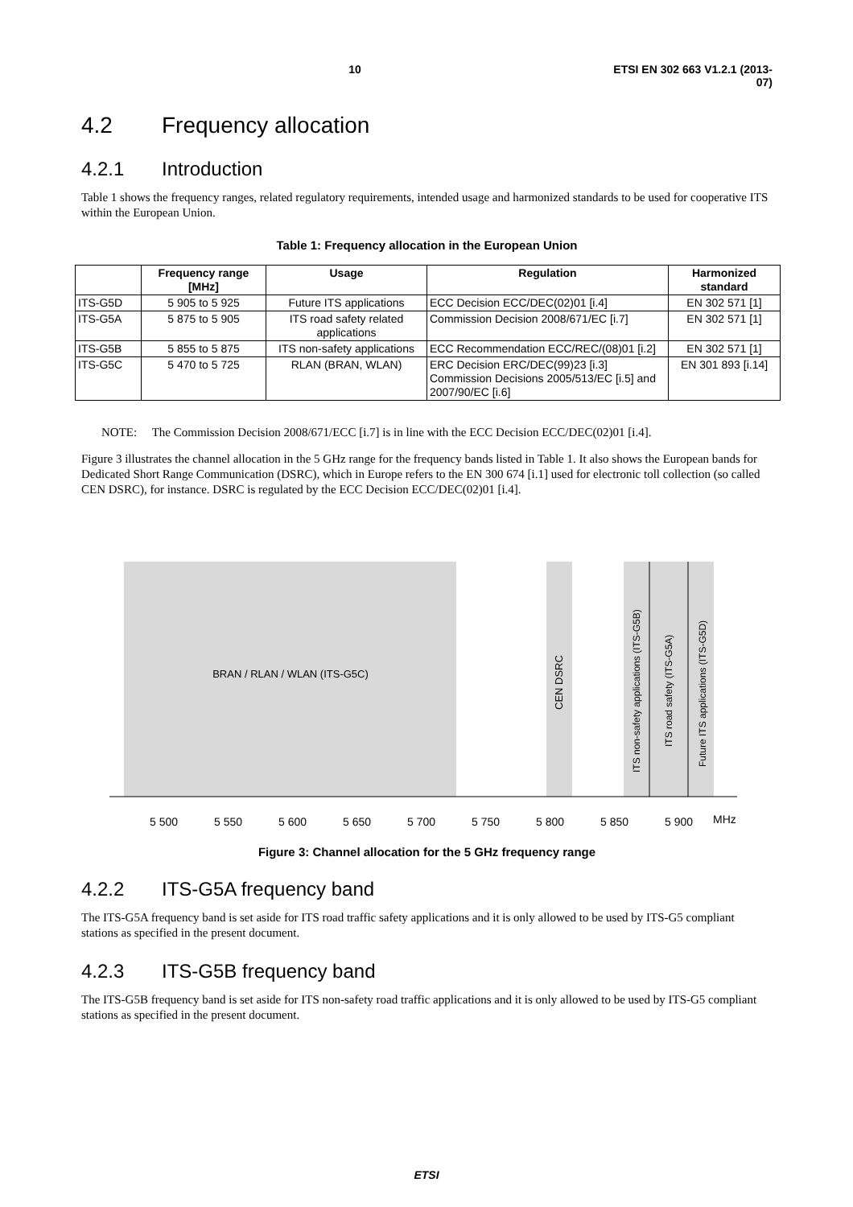10 ETSI EN 302 663 V1.2.1 (2013-07)
4.2 Frequency allocation
4.2.1 Introduction
Table 1 shows the frequency ranges, related regulatory requirements, intended usage and harmonized standards to be used for cooperative ITS within the European Union.
Table 1: Frequency allocation in the European Union
| | Frequency range [MHz] | Usage | Regulation | Harmonized standard |
| --- | --- | --- | --- | --- |
| ITS-G5D | 5 905 to 5 925 | Future ITS applications | ECC Decision ECC/DEC(02)01 [i.4] | EN 302 571 [1] |
| ITS-G5A | 5 875 to 5 905 | ITS road safety related applications | Commission Decision 2008/671/EC [i.7] | EN 302 571 [1] |
| ITS-G5B | 5 855 to 5 875 | ITS non-safety applications | ECC Recommendation ECC/REC/(08)01 [i.2] | EN 302 571 [1] |
| ITS-G5C | 5 470 to 5 725 | RLAN (BRAN, WLAN) | ERC Decision ERC/DEC(99)23 [i.3] Commission Decisions 2005/513/EC [i.5] and 2007/90/EC [i.6] | EN 301 893 [i.14] |
NOTE: The Commission Decision 2008/671/ECC [i.7] is in line with the ECC Decision ECC/DEC(02)01 [i.4].
Figure 3 illustrates the channel allocation in the 5 GHz range for the frequency bands listed in Table 1. It also shows the European bands for Dedicated Short Range Communication (DSRC), which in Europe refers to the EN 300 674 [i.1] used for electronic toll collection (so called CEN DSRC), for instance. DSRC is regulated by the ECC Decision ECC/DEC(02)01 [i.4].
BRAN / RLAN / WLAN (ITS-G5C)
CEN DSRC
ITS non-safety applications (ITS-G5B)
ITS road safety (ITS-G5A)
Future ITS applications (ITS-G5D)
5 500
5 550
5 600
5 650
5 700
5 750
5 800
5 850
5 900
MHz
Figure 3: Channel allocation for the 5 GHz frequency range
4.2.2 ITS-G5A frequency band
The ITS-G5A frequency band is set aside for ITS road traffic safety applications and it is only allowed to be used by ITS-G5 compliant stations as specified in the present document.
4.2.3 ITS-G5B frequency band
The ITS-G5B frequency band is set aside for ITS non-safety road traffic applications and it is only allowed to be used by ITS-G5 compliant stations as specified in the present document.
ETSI